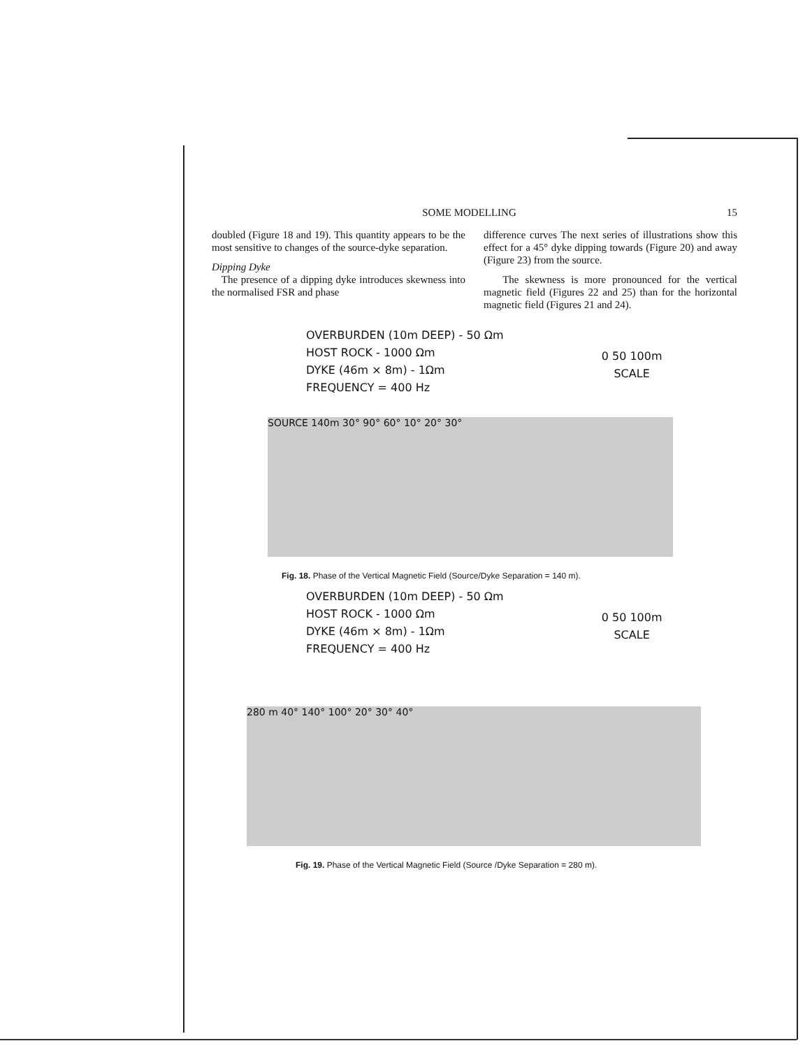SOME MODELLING 15
doubled (Figure 18 and 19). This quantity appears to be the most sensitive to changes of the source-dyke separation.
Dipping Dyke
The presence of a dipping dyke introduces skewness into the normalised FSR and phase
difference curves The next series of illustrations show this effect for a 45° dyke dipping towards (Figure 20) and away (Figure 23) from the source.
The skewness is more pronounced for the vertical magnetic field (Figures 22 and 25) than for the horizontal magnetic field (Figures 21 and 24).
OVERBURDEN (10m DEEP) - 50 Ωm
HOST ROCK - 1000 Ωm
DYKE (46m × 8m) - 1Ωm
FREQUENCY = 400 Hz
0 50 100m
SCALE
SOURCE 140m 30° 90° 60° 10° 20° 30°
Fig. 18. Phase of the Vertical Magnetic Field (Source/Dyke Separation = 140 m).
OVERBURDEN (10m DEEP) - 50 Ωm
HOST ROCK - 1000 Ωm
DYKE (46m × 8m) - 1Ωm
FREQUENCY = 400 Hz
0 50 100m
SCALE
280 m 40° 140° 100° 20° 30° 40°
Fig. 19. Phase of the Vertical Magnetic Field (Source /Dyke Separation = 280 m).